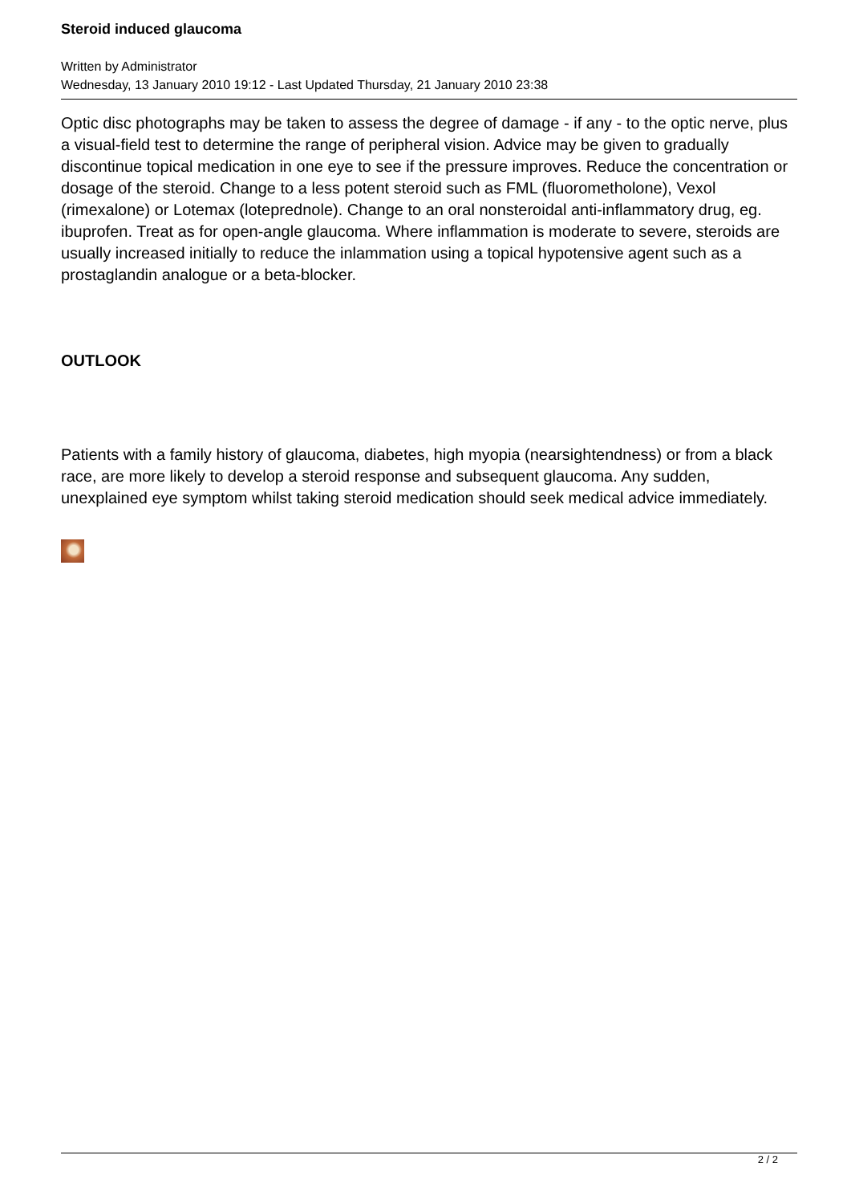Steroid induced glaucoma
Written by Administrator
Wednesday, 13 January 2010 19:12 - Last Updated Thursday, 21 January 2010 23:38
Optic disc photographs may be taken to assess the degree of damage - if any - to the optic nerve, plus a visual-field test to determine the range of peripheral vision. Advice may be given to gradually discontinue topical medication in one eye to see if the pressure improves. Reduce the concentration or dosage of the steroid. Change to a less potent steroid such as FML (fluorometholone), Vexol (rimexalone) or Lotemax (loteprednole). Change to an oral nonsteroidal anti-inflammatory drug, eg. ibuprofen. Treat as for open-angle glaucoma. Where inflammation is moderate to severe, steroids are usually increased initially to reduce the inlammation using a topical hypotensive agent such as a prostaglandin analogue or a beta-blocker.
OUTLOOK
Patients with a family history of glaucoma, diabetes, high myopia (nearsightendness) or from a black race, are more likely to develop a steroid response and subsequent glaucoma. Any sudden, unexplained eye symptom whilst taking steroid medication should seek medical advice immediately.
2 / 2